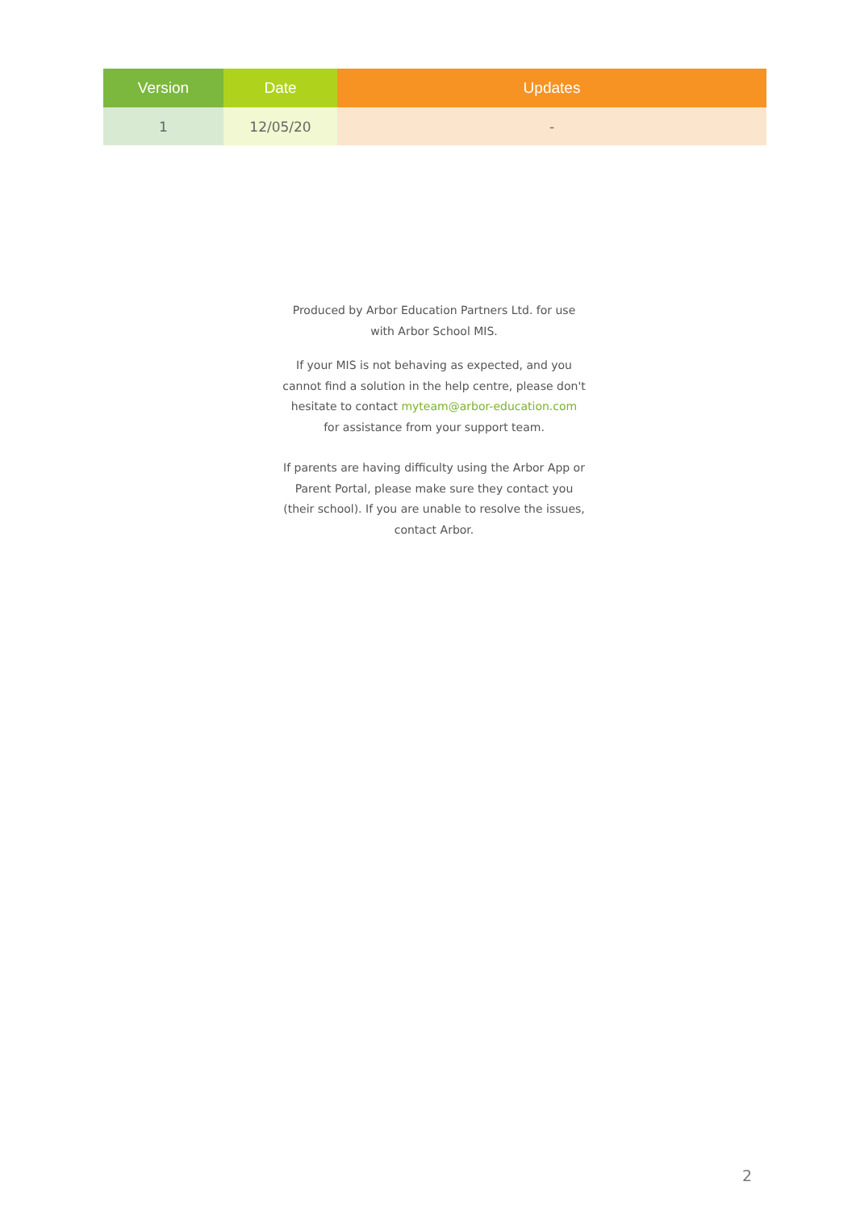| Version | Date | Updates |
| --- | --- | --- |
| 1 | 12/05/20 | - |
Produced by Arbor Education Partners Ltd. for use with Arbor School MIS.
If your MIS is not behaving as expected, and you cannot find a solution in the help centre, please don't hesitate to contact myteam@arbor-education.com for assistance from your support team.
If parents are having difficulty using the Arbor App or Parent Portal, please make sure they contact you (their school). If you are unable to resolve the issues, contact Arbor.
2